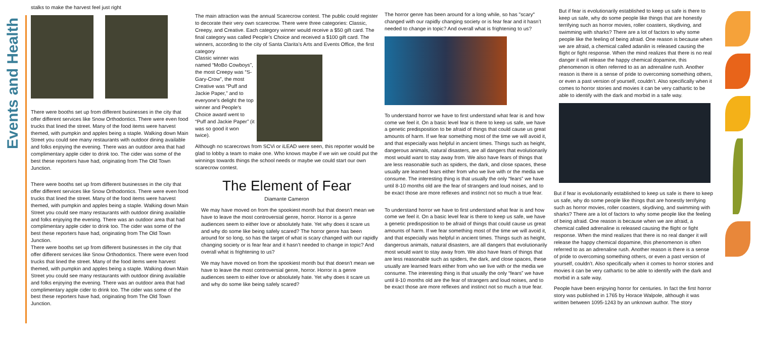Events and Health
stalks to make the harvest feel just right
There were booths set up from different businesses in the city that offer different services like Snow Orthodontics. There were even food trucks that lined the street. Many of the food items were harvest themed, with pumpkin and apples being a staple. Walking down Main Street you could see many restaurants with outdoor dining available and folks enjoying the evening. There was an outdoor area that had complimentary apple cider to drink too. The cider was some of the best these reporters have had, originating from The Old Town Junction.
There were booths set up from different businesses in the city that offer different services like Snow Orthodontics. There were even food trucks that lined the street. Many of the food items were harvest themed, with pumpkin and apples being a staple. Walking down Main Street you could see many restaurants with outdoor dining available and folks enjoying the evening. There was an outdoor area that had complimentary apple cider to drink too. The cider was some of the best these reporters have had, originating from The Old Town Junction.
There were booths set up from different businesses in the city that offer different services like Snow Orthodontics. There were even food trucks that lined the street. Many of the food items were harvest themed, with pumpkin and apples being a staple. Walking down Main Street you could see many restaurants with outdoor dining available and folks enjoying the evening. There was an outdoor area that had complimentary apple cider to drink too. The cider was some of the best these reporters have had, originating from The Old Town Junction.
The main attraction was the annual Scarecrow contest. The public could register to decorate their very own scarecrow. There were three categories: Classic, Creepy, and Creative. Each category winner would receive a $50 gift card. The final category was called People’s Choice and received a $100 gift card. The winners, according to the city of Santa Clarita’s Arts and Events Office, the first category
Classic winner was named “MoBo Cowboys”, the most Creepy was “S-Gary-Crow”, the most Creative was “Puff and Jackie Paper,” and to everyone's delight the top winner and People's Choice award went to “Puff and Jackie Paper” (it was so good it won twice).
Although no scarecrows from SCVi or iLEAD were seen, this reporter would be glad to lobby a team to make one. Who knows maybe if we win we could put the winnings towards things the school needs or maybe we could start our own scarecrow contest.
The Element of Fear
Diamante Cameron
We may have moved on from the spookiest month but that doesn't mean we have to leave the most controversial genre, horror. Horror is a genre audiences seem to either love or absolutely hate. Yet why does it scare us and why do some like being safely scared? The horror genre has been around for so long, so has the target of what is scary changed with our rapidly changing society or is fear fear and it hasn’t needed to change in topic? And overall what is frightening to us?
We may have moved on from the spookiest month but that doesn't mean we have to leave the most controversial genre, horror. Horror is a genre audiences seem to either love or absolutely hate. Yet why does it scare us and why do some like being safely scared?
The horror genre has been around for a long while, so has "scary" changed with our rapidly changing society or is fear fear and it hasn’t needed to change in topic? And overall what is frightening to us?
To understand horror we have to first understand what fear is and how come we feel it. On a basic level fear is there to keep us safe, we have a genetic predisposition to be afraid of things that could cause us great amounts of harm. If we fear something most of the time we will avoid it, and that especially was helpful in ancient times. Things such as height, dangerous animals, natural disasters, are all dangers that evolutionarily most would want to stay away from. We also have fears of things that are less reasonable such as spiders, the dark, and close spaces, these usually are learned fears either from who we live with or the media we consume. The interesting thing is that usually the only “fears” we have until 8-10 months old are the fear of strangers and loud noises, and to be exact those are more reflexes and instinct not so much a true fear.
To understand horror we have to first understand what fear is and how come we feel it. On a basic level fear is there to keep us safe, we have a genetic predisposition to be afraid of things that could cause us great amounts of harm. If we fear something most of the time we will avoid it, and that especially was helpful in ancient times. Things such as height, dangerous animals, natural disasters, are all dangers that evolutionarily most would want to stay away from. We also have fears of things that are less reasonable such as spiders, the dark, and close spaces, these usually are learned fears either from who we live with or the media we consume. The interesting thing is that usually the only “fears” we have until 8-10 months old are the fear of strangers and loud noises, and to be exact those are more reflexes and instinct not so much a true fear.
But if fear is evolutionarily established to keep us safe is there to keep us safe, why do some people like things that are honestly terrifying such as horror movies, roller coasters, skydiving, and swimming with sharks? There are a lot of factors to why some people like the feeling of being afraid. One reason is because when we are afraid, a chemical called adanilin is released causing the flight or fight response. When the mind realizes that there is no real danger it will release the happy chemical dopamine, this phenomenon is often referred to as an adrenaline rush. Another reason is there is a sense of pride to overcoming something others, or even a past version of yourself, couldn’t. Also specifically when it comes to horror stories and movies it can be very cathartic to be able to identify with the dark and morbid in a safe way.
But if fear is evolutionarily established to keep us safe is there to keep us safe, why do some people like things that are honestly terrifying such as horror movies, roller coasters, skydiving, and swimming with sharks? There are a lot of factors to why some people like the feeling of being afraid. One reason is because when we are afraid, a chemical called adrenaline is released causing the flight or fight response. When the mind realizes that there is no real danger it will release the happy chemical dopamine, this phenomenon is often referred to as an adrenaline rush. Another reason is there is a sense of pride to overcoming something others, or even a past version of yourself, couldn’t. Also specifically when it comes to horror stories and movies it can be very cathartic to be able to identify with the dark and morbid in a safe way.
People have been enjoying horror for centuries. In fact the first horror story was published in 1765 by Horace Walpole, although it was written between 1095-1243 by an unknown author. The story